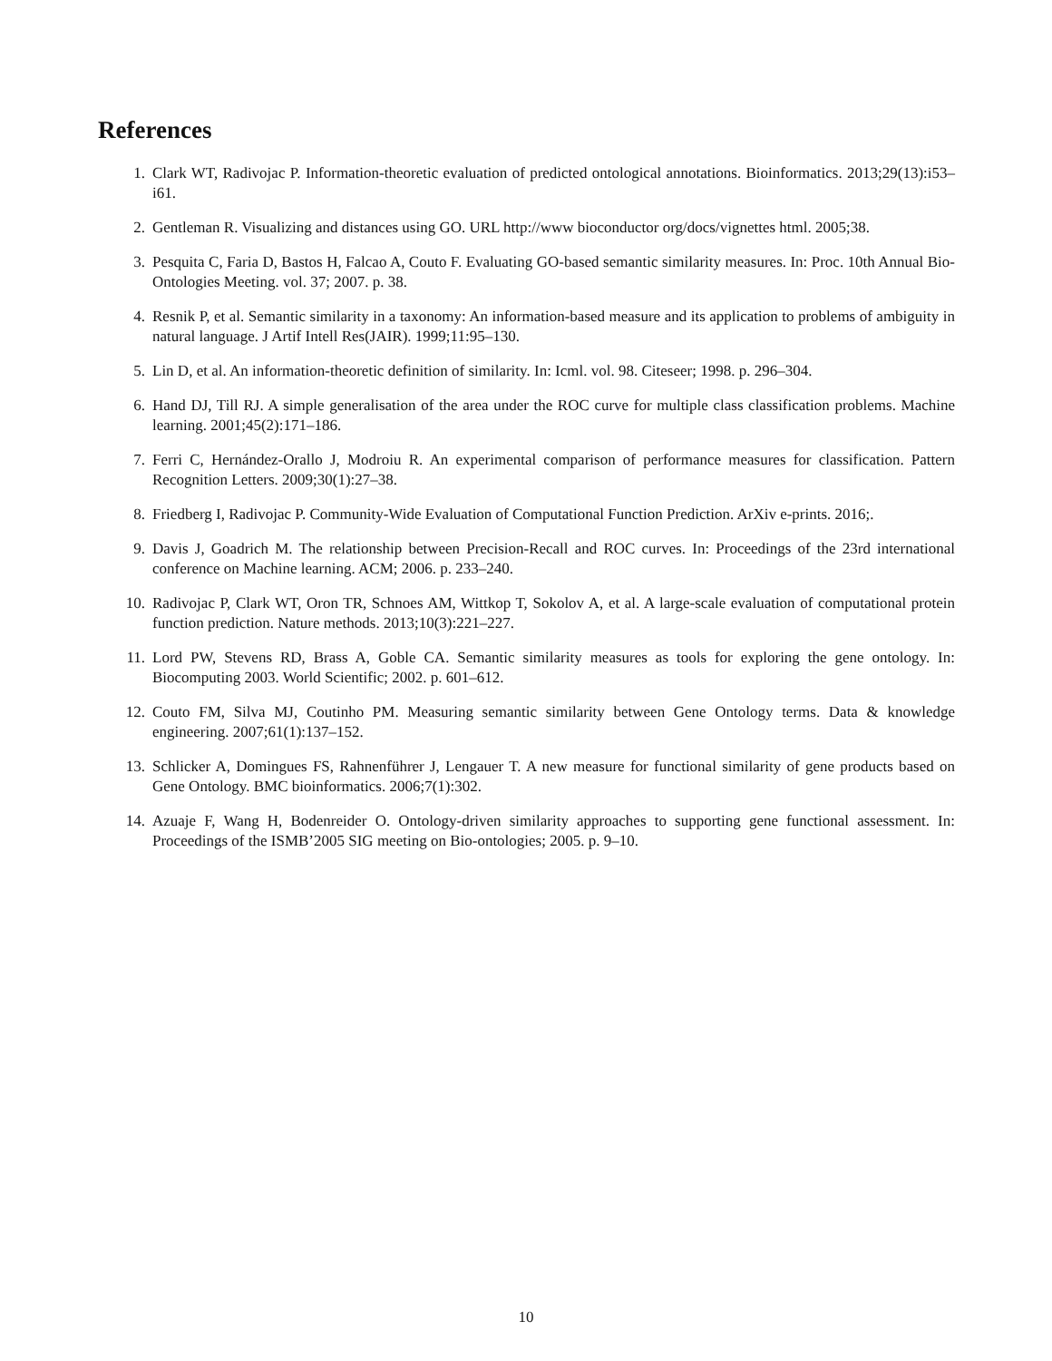References
1. Clark WT, Radivojac P. Information-theoretic evaluation of predicted ontological annotations. Bioinformatics. 2013;29(13):i53–i61.
2. Gentleman R. Visualizing and distances using GO. URL http://www bioconductor org/docs/vignettes html. 2005;38.
3. Pesquita C, Faria D, Bastos H, Falcao A, Couto F. Evaluating GO-based semantic similarity measures. In: Proc. 10th Annual Bio-Ontologies Meeting. vol. 37; 2007. p. 38.
4. Resnik P, et al. Semantic similarity in a taxonomy: An information-based measure and its application to problems of ambiguity in natural language. J Artif Intell Res(JAIR). 1999;11:95–130.
5. Lin D, et al. An information-theoretic definition of similarity. In: Icml. vol. 98. Citeseer; 1998. p. 296–304.
6. Hand DJ, Till RJ. A simple generalisation of the area under the ROC curve for multiple class classification problems. Machine learning. 2001;45(2):171–186.
7. Ferri C, Hernández-Orallo J, Modroiu R. An experimental comparison of performance measures for classification. Pattern Recognition Letters. 2009;30(1):27–38.
8. Friedberg I, Radivojac P. Community-Wide Evaluation of Computational Function Prediction. ArXiv e-prints. 2016;.
9. Davis J, Goadrich M. The relationship between Precision-Recall and ROC curves. In: Proceedings of the 23rd international conference on Machine learning. ACM; 2006. p. 233–240.
10. Radivojac P, Clark WT, Oron TR, Schnoes AM, Wittkop T, Sokolov A, et al. A large-scale evaluation of computational protein function prediction. Nature methods. 2013;10(3):221–227.
11. Lord PW, Stevens RD, Brass A, Goble CA. Semantic similarity measures as tools for exploring the gene ontology. In: Biocomputing 2003. World Scientific; 2002. p. 601–612.
12. Couto FM, Silva MJ, Coutinho PM. Measuring semantic similarity between Gene Ontology terms. Data & knowledge engineering. 2007;61(1):137–152.
13. Schlicker A, Domingues FS, Rahnenführer J, Lengauer T. A new measure for functional similarity of gene products based on Gene Ontology. BMC bioinformatics. 2006;7(1):302.
14. Azuaje F, Wang H, Bodenreider O. Ontology-driven similarity approaches to supporting gene functional assessment. In: Proceedings of the ISMB’2005 SIG meeting on Bio-ontologies; 2005. p. 9–10.
10